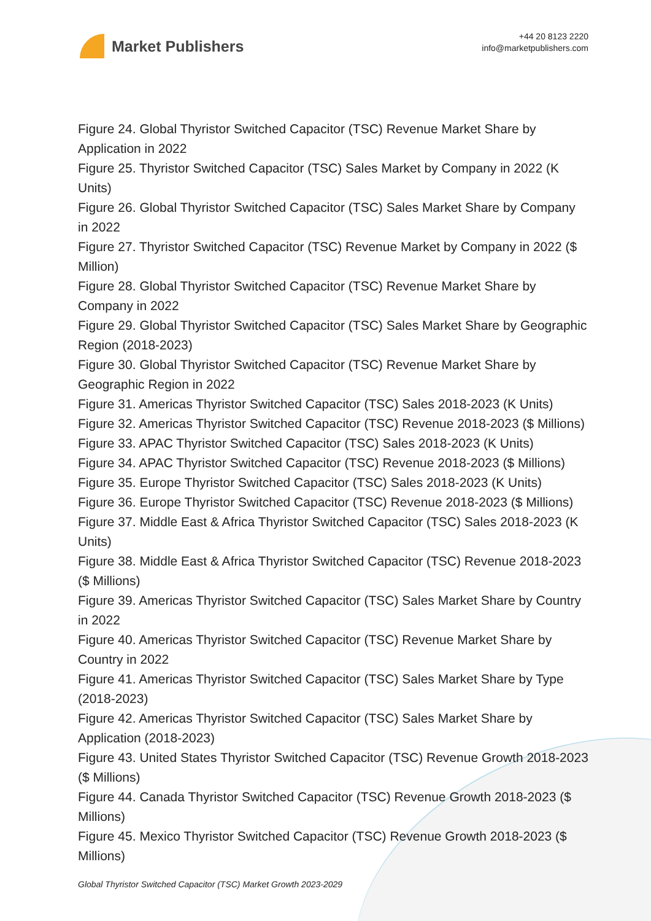Market Publishers
+44 20 8123 2220
info@marketpublishers.com
Figure 24. Global Thyristor Switched Capacitor (TSC) Revenue Market Share by Application in 2022
Figure 25. Thyristor Switched Capacitor (TSC) Sales Market by Company in 2022 (K Units)
Figure 26. Global Thyristor Switched Capacitor (TSC) Sales Market Share by Company in 2022
Figure 27. Thyristor Switched Capacitor (TSC) Revenue Market by Company in 2022 ($ Million)
Figure 28. Global Thyristor Switched Capacitor (TSC) Revenue Market Share by Company in 2022
Figure 29. Global Thyristor Switched Capacitor (TSC) Sales Market Share by Geographic Region (2018-2023)
Figure 30. Global Thyristor Switched Capacitor (TSC) Revenue Market Share by Geographic Region in 2022
Figure 31. Americas Thyristor Switched Capacitor (TSC) Sales 2018-2023 (K Units)
Figure 32. Americas Thyristor Switched Capacitor (TSC) Revenue 2018-2023 ($ Millions)
Figure 33. APAC Thyristor Switched Capacitor (TSC) Sales 2018-2023 (K Units)
Figure 34. APAC Thyristor Switched Capacitor (TSC) Revenue 2018-2023 ($ Millions)
Figure 35. Europe Thyristor Switched Capacitor (TSC) Sales 2018-2023 (K Units)
Figure 36. Europe Thyristor Switched Capacitor (TSC) Revenue 2018-2023 ($ Millions)
Figure 37. Middle East & Africa Thyristor Switched Capacitor (TSC) Sales 2018-2023 (K Units)
Figure 38. Middle East & Africa Thyristor Switched Capacitor (TSC) Revenue 2018-2023 ($ Millions)
Figure 39. Americas Thyristor Switched Capacitor (TSC) Sales Market Share by Country in 2022
Figure 40. Americas Thyristor Switched Capacitor (TSC) Revenue Market Share by Country in 2022
Figure 41. Americas Thyristor Switched Capacitor (TSC) Sales Market Share by Type (2018-2023)
Figure 42. Americas Thyristor Switched Capacitor (TSC) Sales Market Share by Application (2018-2023)
Figure 43. United States Thyristor Switched Capacitor (TSC) Revenue Growth 2018-2023 ($ Millions)
Figure 44. Canada Thyristor Switched Capacitor (TSC) Revenue Growth 2018-2023 ($ Millions)
Figure 45. Mexico Thyristor Switched Capacitor (TSC) Revenue Growth 2018-2023 ($ Millions)
Global Thyristor Switched Capacitor (TSC) Market Growth 2023-2029